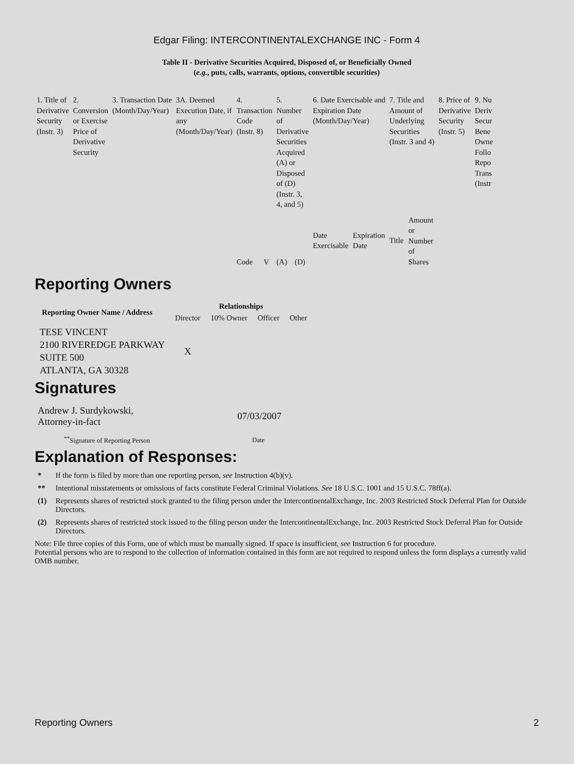Edgar Filing: INTERCONTINENTALEXCHANGE INC - Form 4
Table II - Derivative Securities Acquired, Disposed of, or Beneficially Owned
(e.g., puts, calls, warrants, options, convertible securities)
| 1. Title of Derivative Security (Instr. 3) | 2. Conversion or Exercise Price of Derivative Security | 3. Transaction Date (Month/Day/Year) | 3A. Deemed Execution Date, if any (Month/Day/Year) | 4. Transaction Code (Instr. 8) | | 5. Number of Derivative Securities Acquired (A) or Disposed of (D) (Instr. 3, 4, and 5) | | 6. Date Exercisable and Expiration Date (Month/Day/Year) | | 7. Title and Amount of Underlying Securities (Instr. 3 and 4) | | 8. Price of Derivative Security (Instr. 5) | 9. Nu Deriv Secur Bene Owne Follo Repo Trans (Instr |
| | | | | Code | V | (A) | (D) | Date Exercisable | Expiration Date | Title | Amount or Number of Shares | | |
Reporting Owners
| Reporting Owner Name / Address | Relationships | | | |
| --- | --- | --- | --- | --- |
| | Director | 10% Owner | Officer | Other |
| TESE VINCENT 2100 RIVEREDGE PARKWAY SUITE 500 ATLANTA, GA 30328 | X | | | |
Signatures
| Andrew J. Surdykowski, Attorney-in-fact | 07/03/2007 |
| <sup>**</sup> Signature of Reporting Person | Date |
Explanation of Responses:
* If the form is filed by more than one reporting person, see Instruction 4(b)(v).
** Intentional misstatements or omissions of facts constitute Federal Criminal Violations. See 18 U.S.C. 1001 and 15 U.S.C. 78ff(a).
(1) Represents shares of restricted stock granted to the filing person under the IntercontinentalExchange, Inc. 2003 Restricted Stock Deferral Plan for Outside Directors.
(2) Represents shares of restricted stock issued to the filing person under the IntercontinentalExchange, Inc. 2003 Restricted Stock Deferral Plan for Outside Directors.
Note: File three copies of this Form, one of which must be manually signed. If space is insufficient, see Instruction 6 for procedure.
Potential persons who are to respond to the collection of information contained in this form are not required to respond unless the form displays a currently valid OMB number.
Reporting Owners 2